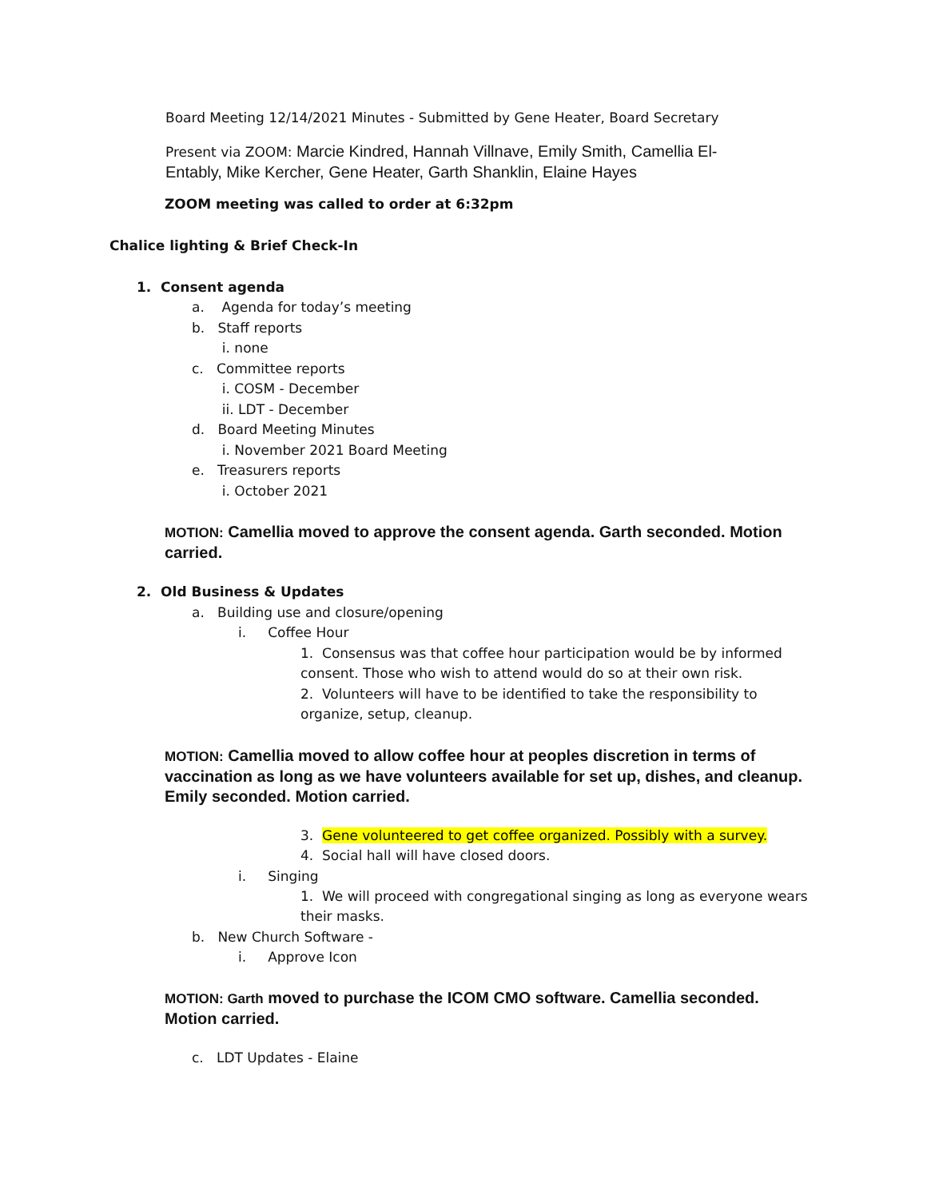Board Meeting 12/14/2021 Minutes - Submitted by Gene Heater, Board Secretary
Present via ZOOM: Marcie Kindred, Hannah Villnave, Emily Smith, Camellia El-Entably, Mike Kercher, Gene Heater, Garth Shanklin, Elaine Hayes
ZOOM meeting was called to order at 6:32pm
Chalice lighting & Brief Check-In
1. Consent agenda
a. Agenda for today’s meeting
b. Staff reports
i. none
c. Committee reports
i. COSM - December
ii. LDT - December
d. Board Meeting Minutes
i. November 2021 Board Meeting
e. Treasurers reports
i. October 2021
MOTION: Camellia moved to approve the consent agenda. Garth seconded. Motion carried.
2. Old Business & Updates
a. Building use and closure/opening
i. Coffee Hour
1. Consensus was that coffee hour participation would be by informed consent. Those who wish to attend would do so at their own risk.
2. Volunteers will have to be identified to take the responsibility to organize, setup, cleanup.
MOTION: Camellia moved to allow coffee hour at peoples discretion in terms of vaccination as long as we have volunteers available for set up, dishes, and cleanup. Emily seconded. Motion carried.
3. Gene volunteered to get coffee organized. Possibly with a survey.
4. Social hall will have closed doors.
i. Singing
1. We will proceed with congregational singing as long as everyone wears their masks.
b. New Church Software -
i. Approve Icon
MOTION: Garth moved to purchase the ICOM CMO software. Camellia seconded. Motion carried.
c. LDT Updates - Elaine